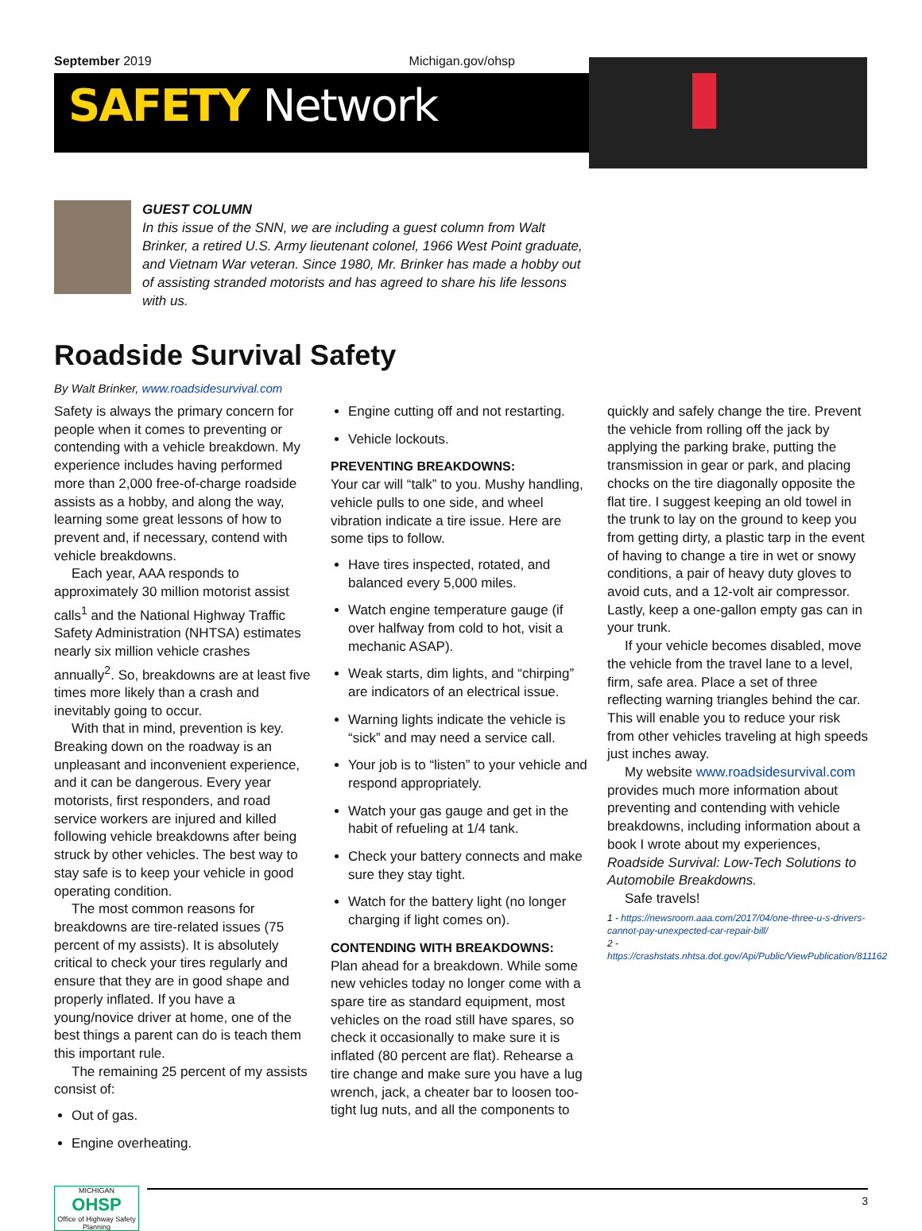September 2019 Michigan.gov/ohsp
SAFETY Network
GUEST COLUMN
In this issue of the SNN, we are including a guest column from Walt Brinker, a retired U.S. Army lieutenant colonel, 1966 West Point graduate, and Vietnam War veteran. Since 1980, Mr. Brinker has made a hobby out of assisting stranded motorists and has agreed to share his life lessons with us.
Roadside Survival Safety
By Walt Brinker, www.roadsidesurvival.com
Safety is always the primary concern for people when it comes to preventing or contending with a vehicle breakdown. My experience includes having performed more than 2,000 free-of-charge roadside assists as a hobby, and along the way, learning some great lessons of how to prevent and, if necessary, contend with vehicle breakdowns.
Each year, AAA responds to approximately 30 million motorist assist calls<sup>1</sup> and the National Highway Traffic Safety Administration (NHTSA) estimates nearly six million vehicle crashes annually<sup>2</sup>. So, breakdowns are at least five times more likely than a crash and inevitably going to occur.
With that in mind, prevention is key. Breaking down on the roadway is an unpleasant and inconvenient experience, and it can be dangerous. Every year motorists, first responders, and road service workers are injured and killed following vehicle breakdowns after being struck by other vehicles. The best way to stay safe is to keep your vehicle in good operating condition.
The most common reasons for breakdowns are tire-related issues (75 percent of my assists). It is absolutely critical to check your tires regularly and ensure that they are in good shape and properly inflated. If you have a young/novice driver at home, one of the best things a parent can do is teach them this important rule.
The remaining 25 percent of my assists consist of:
Out of gas.
Engine overheating.
Engine cutting off and not restarting.
Vehicle lockouts.
PREVENTING BREAKDOWNS:
Your car will “talk” to you. Mushy handling, vehicle pulls to one side, and wheel vibration indicate a tire issue. Here are some tips to follow.
Have tires inspected, rotated, and balanced every 5,000 miles.
Watch engine temperature gauge (if over halfway from cold to hot, visit a mechanic ASAP).
Weak starts, dim lights, and “chirping” are indicators of an electrical issue.
Warning lights indicate the vehicle is “sick” and may need a service call.
Your job is to “listen” to your vehicle and respond appropriately.
Watch your gas gauge and get in the habit of refueling at 1/4 tank.
Check your battery connects and make sure they stay tight.
Watch for the battery light (no longer charging if light comes on).
CONTENDING WITH BREAKDOWNS:
Plan ahead for a breakdown. While some new vehicles today no longer come with a spare tire as standard equipment, most vehicles on the road still have spares, so check it occasionally to make sure it is inflated (80 percent are flat). Rehearse a tire change and make sure you have a lug wrench, jack, a cheater bar to loosen too-tight lug nuts, and all the components to
quickly and safely change the tire. Prevent the vehicle from rolling off the jack by applying the parking brake, putting the transmission in gear or park, and placing chocks on the tire diagonally opposite the flat tire. I suggest keeping an old towel in the trunk to lay on the ground to keep you from getting dirty, a plastic tarp in the event of having to change a tire in wet or snowy conditions, a pair of heavy duty gloves to avoid cuts, and a 12-volt air compressor. Lastly, keep a one-gallon empty gas can in your trunk.
If your vehicle becomes disabled, move the vehicle from the travel lane to a level, firm, safe area. Place a set of three reflecting warning triangles behind the car. This will enable you to reduce your risk from other vehicles traveling at high speeds just inches away.
My website www.roadsidesurvival.com provides much more information about preventing and contending with vehicle breakdowns, including information about a book I wrote about my experiences, Roadside Survival: Low-Tech Solutions to Automobile Breakdowns.
Safe travels!
1 - https://newsroom.aaa.com/2017/04/one-three-u-s-drivers-cannot-pay-unexpected-car-repair-bill/
2 - https://crashstats.nhtsa.dot.gov/Api/Public/ViewPublication/811162
MICHIGAN
OHSP
Office of Highway Safety Planning
3